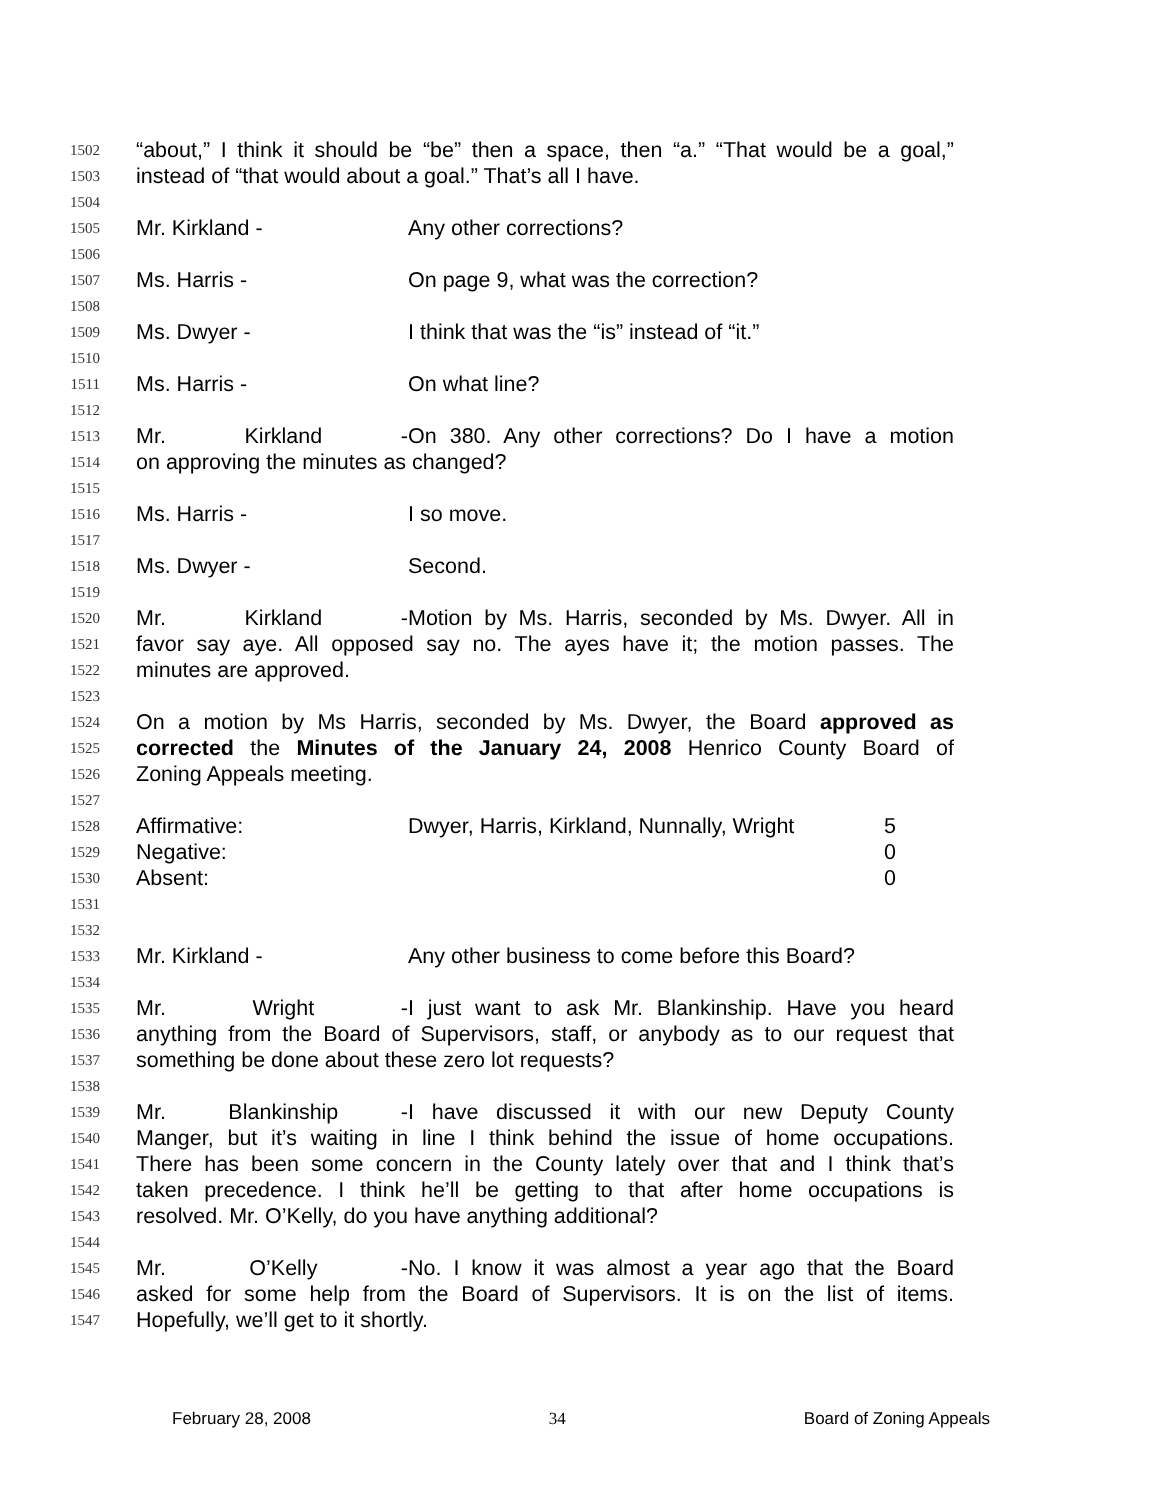1502 “about,” I think it should be “be” then a space, then “a.” “That would be a goal,”
1503 instead of “that would about a goal.” That’s all I have.
1504
1505 Mr. Kirkland - Any other corrections?
1506
1507 Ms. Harris - On page 9, what was the correction?
1508
1509 Ms. Dwyer - I think that was the “is” instead of “it.”
1510
1511 Ms. Harris - On what line?
1512
1513 Mr. Kirkland - On 380. Any other corrections? Do I have a motion
1514 on approving the minutes as changed?
1515
1516 Ms. Harris - I so move.
1517
1518 Ms. Dwyer - Second.
1519
1520 Mr. Kirkland - Motion by Ms. Harris, seconded by Ms. Dwyer. All in
1521 favor say aye. All opposed say no. The ayes have it; the motion passes. The
1522 minutes are approved.
1523
1524 On a motion by Ms Harris, seconded by Ms. Dwyer, the Board approved as
1525 corrected the Minutes of the January 24, 2008 Henrico County Board of
1526 Zoning Appeals meeting.
1527
1528 Affirmative: Dwyer, Harris, Kirkland, Nunnally, Wright 5
1529 Negative: 0
1530 Absent: 0
1531
1532
1533 Mr. Kirkland - Any other business to come before this Board?
1534
1535 Mr. Wright - I just want to ask Mr. Blankinship. Have you heard
1536 anything from the Board of Supervisors, staff, or anybody as to our request that
1537 something be done about these zero lot requests?
1538
1539 Mr. Blankinship - I have discussed it with our new Deputy County
1540 Manger, but it’s waiting in line I think behind the issue of home occupations.
1541 There has been some concern in the County lately over that and I think that’s
1542 taken precedence. I think he’ll be getting to that after home occupations is
1543 resolved. Mr. O’Kelly, do you have anything additional?
1544
1545 Mr. O’Kelly - No. I know it was almost a year ago that the Board
1546 asked for some help from the Board of Supervisors. It is on the list of items.
1547 Hopefully, we’ll get to it shortly.
February 28, 2008 34 Board of Zoning Appeals